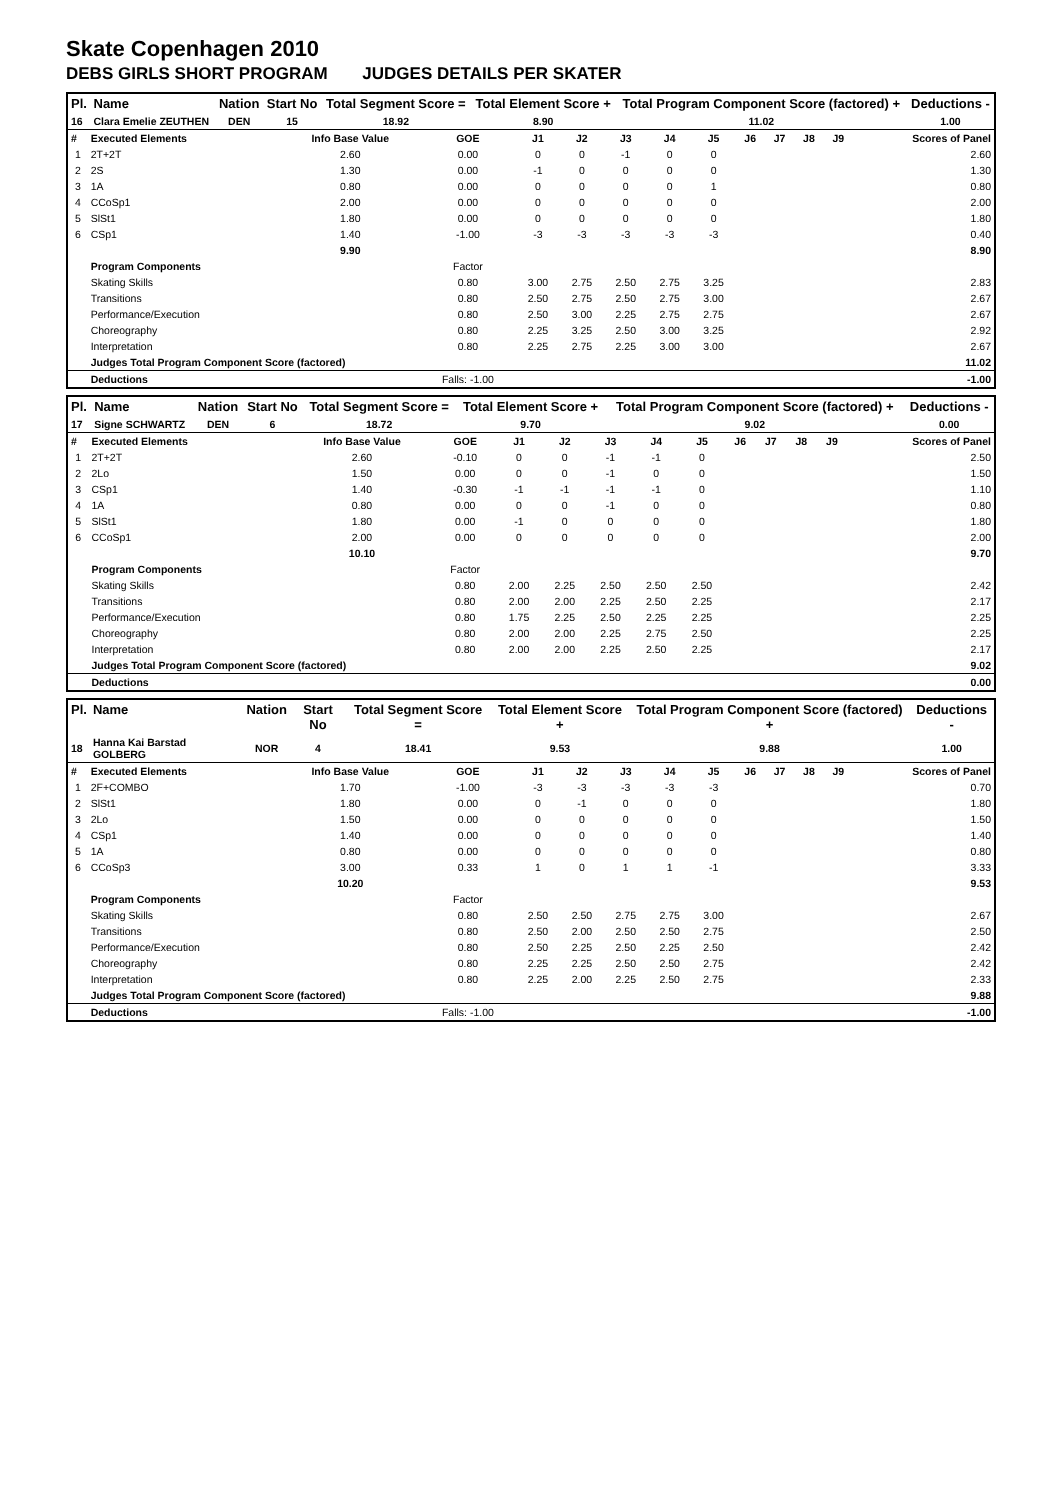Skate Copenhagen 2010
DEBS GIRLS SHORT PROGRAM JUDGES DETAILS PER SKATER
| Pl. | Name | Nation | Start No | Total Segment Score = | Total Element Score + | Total Program Component Score (factored) + | Deductions - |
| --- | --- | --- | --- | --- | --- | --- | --- |
| 16 | Clara Emelie ZEUTHEN | DEN | 15 | 18.92 | 8.90 | 11.02 | 1.00 |
| # | Executed Elements | Info Base Value | GOE | J1 | J2 | J3 | J4 | J5 | J6 | J7 | J8 | J9 | Scores of Panel |
| --- | --- | --- | --- | --- | --- | --- | --- | --- | --- | --- | --- | --- | --- |
| 1 | 2T+2T | 2.60 | 0.00 | 0 | 0 | -1 | 0 | 0 | | | | | 2.60 |
| 2 | 2S | 1.30 | 0.00 | -1 | 0 | 0 | 0 | 0 | | | | | 1.30 |
| 3 | 1A | 0.80 | 0.00 | 0 | 0 | 0 | 0 | 1 | | | | | 0.80 |
| 4 | CCoSp1 | 2.00 | 0.00 | 0 | 0 | 0 | 0 | 0 | | | | | 2.00 |
| 5 | SlSt1 | 1.80 | 0.00 | 0 | 0 | 0 | 0 | 0 | | | | | 1.80 |
| 6 | CSp1 | 1.40 | -1.00 | -3 | -3 | -3 | -3 | -3 | | | | | 0.40 |
| | | 9.90 | | | | | | | | | | | 8.90 |
| | Program Components | | Factor | | | | | | | | | | |
| | Skating Skills | | 0.80 | 3.00 | 2.75 | 2.50 | 2.75 | 3.25 | | | | | 2.83 |
| | Transitions | | 0.80 | 2.50 | 2.75 | 2.50 | 2.75 | 3.00 | | | | | 2.67 |
| | Performance/Execution | | 0.80 | 2.50 | 3.00 | 2.25 | 2.75 | 2.75 | | | | | 2.67 |
| | Choreography | | 0.80 | 2.25 | 3.25 | 2.50 | 3.00 | 3.25 | | | | | 2.92 |
| | Interpretation | | 0.80 | 2.25 | 2.75 | 2.25 | 3.00 | 3.00 | | | | | 2.67 |
| | Judges Total Program Component Score (factored) | | | | | | | | | | | | 11.02 |
| | Deductions | | Falls: -1.00 | | | | | | | | | | -1.00 |
| Pl. | Name | Nation | Start No | Total Segment Score = | Total Element Score + | Total Program Component Score (factored) + | Deductions - |
| --- | --- | --- | --- | --- | --- | --- | --- |
| 17 | Signe SCHWARTZ | DEN | 6 | 18.72 | 9.70 | 9.02 | 0.00 |
| # | Executed Elements | Info Base Value | GOE | J1 | J2 | J3 | J4 | J5 | J6 | J7 | J8 | J9 | Scores of Panel |
| --- | --- | --- | --- | --- | --- | --- | --- | --- | --- | --- | --- | --- | --- |
| 1 | 2T+2T | 2.60 | -0.10 | 0 | 0 | -1 | -1 | 0 | | | | | 2.50 |
| 2 | 2Lo | 1.50 | 0.00 | 0 | 0 | -1 | 0 | 0 | | | | | 1.50 |
| 3 | CSp1 | 1.40 | -0.30 | -1 | -1 | -1 | -1 | 0 | | | | | 1.10 |
| 4 | 1A | 0.80 | 0.00 | 0 | 0 | -1 | 0 | 0 | | | | | 0.80 |
| 5 | SlSt1 | 1.80 | 0.00 | -1 | 0 | 0 | 0 | 0 | | | | | 1.80 |
| 6 | CCoSp1 | 2.00 | 0.00 | 0 | 0 | 0 | 0 | 0 | | | | | 2.00 |
| | | 10.10 | | | | | | | | | | | 9.70 |
| | Program Components | | Factor | | | | | | | | | | |
| | Skating Skills | | 0.80 | 2.00 | 2.25 | 2.50 | 2.50 | 2.50 | | | | | 2.42 |
| | Transitions | | 0.80 | 2.00 | 2.00 | 2.25 | 2.50 | 2.25 | | | | | 2.17 |
| | Performance/Execution | | 0.80 | 1.75 | 2.25 | 2.50 | 2.25 | 2.25 | | | | | 2.25 |
| | Choreography | | 0.80 | 2.00 | 2.00 | 2.25 | 2.75 | 2.50 | | | | | 2.25 |
| | Interpretation | | 0.80 | 2.00 | 2.00 | 2.25 | 2.50 | 2.25 | | | | | 2.17 |
| | Judges Total Program Component Score (factored) | | | | | | | | | | | | 9.02 |
| | Deductions | | | | | | | | | | | | 0.00 |
| Pl. | Name | Nation | Start No | Total Segment Score = | Total Element Score + | Total Program Component Score (factored) + | Deductions - |
| --- | --- | --- | --- | --- | --- | --- | --- |
| 18 | Hanna Kai Barstad GOLBERG | NOR | 4 | 18.41 | 9.53 | 9.88 | 1.00 |
| # | Executed Elements | Info Base Value | GOE | J1 | J2 | J3 | J4 | J5 | J6 | J7 | J8 | J9 | Scores of Panel |
| --- | --- | --- | --- | --- | --- | --- | --- | --- | --- | --- | --- | --- | --- |
| 1 | 2F+COMBO | 1.70 | -1.00 | -3 | -3 | -3 | -3 | -3 | | | | | 0.70 |
| 2 | SlSt1 | 1.80 | 0.00 | 0 | -1 | 0 | 0 | 0 | | | | | 1.80 |
| 3 | 2Lo | 1.50 | 0.00 | 0 | 0 | 0 | 0 | 0 | | | | | 1.50 |
| 4 | CSp1 | 1.40 | 0.00 | 0 | 0 | 0 | 0 | 0 | | | | | 1.40 |
| 5 | 1A | 0.80 | 0.00 | 0 | 0 | 0 | 0 | 0 | | | | | 0.80 |
| 6 | CCoSp3 | 3.00 | 0.33 | 1 | 0 | 1 | 1 | -1 | | | | | 3.33 |
| | | 10.20 | | | | | | | | | | | 9.53 |
| | Program Components | | Factor | | | | | | | | | | |
| | Skating Skills | | 0.80 | 2.50 | 2.50 | 2.75 | 2.75 | 3.00 | | | | | 2.67 |
| | Transitions | | 0.80 | 2.50 | 2.00 | 2.50 | 2.50 | 2.75 | | | | | 2.50 |
| | Performance/Execution | | 0.80 | 2.50 | 2.25 | 2.50 | 2.25 | 2.50 | | | | | 2.42 |
| | Choreography | | 0.80 | 2.25 | 2.25 | 2.50 | 2.50 | 2.75 | | | | | 2.42 |
| | Interpretation | | 0.80 | 2.25 | 2.00 | 2.25 | 2.50 | 2.75 | | | | | 2.33 |
| | Judges Total Program Component Score (factored) | | | | | | | | | | | | 9.88 |
| | Deductions | | Falls: -1.00 | | | | | | | | | | -1.00 |